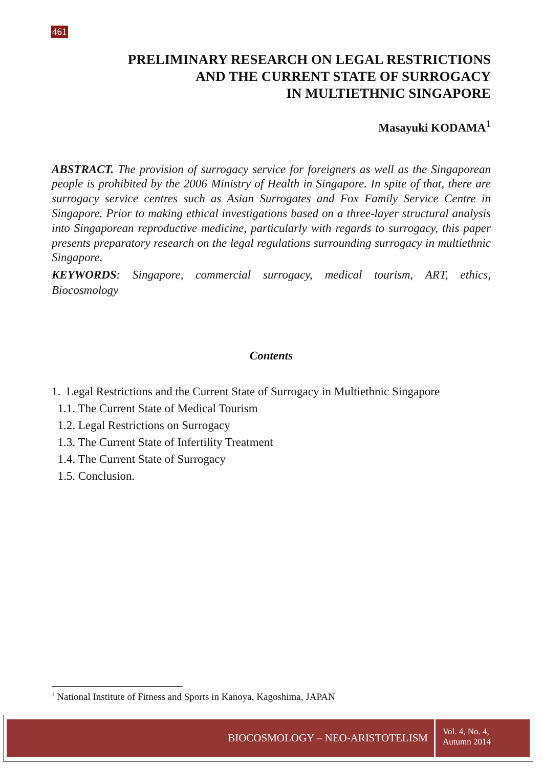461
PRELIMINARY RESEARCH ON LEGAL RESTRICTIONS
AND THE CURRENT STATE OF SURROGACY
IN MULTIETHNIC SINGAPORE
Masayuki KODAMA<sup>1</sup>
ABSTRACT. The provision of surrogacy service for foreigners as well as the Singaporean people is prohibited by the 2006 Ministry of Health in Singapore. In spite of that, there are surrogacy service centres such as Asian Surrogates and Fox Family Service Centre in Singapore. Prior to making ethical investigations based on a three-layer structural analysis into Singaporean reproductive medicine, particularly with regards to surrogacy, this paper presents preparatory research on the legal regulations surrounding surrogacy in multiethnic Singapore.
KEYWORDS: Singapore, commercial surrogacy, medical tourism, ART, ethics, Biocosmology
Contents
1. Legal Restrictions and the Current State of Surrogacy in Multiethnic Singapore
1.1. The Current State of Medical Tourism
1.2. Legal Restrictions on Surrogacy
1.3. The Current State of Infertility Treatment
1.4. The Current State of Surrogacy
1.5. Conclusion.
<sup>1</sup> National Institute of Fitness and Sports in Kanoya, Kagoshima, JAPAN
BIOCOSMOLOGY – NEO-ARISTOTELISM
Vol. 4, No. 4,
Autumn 2014